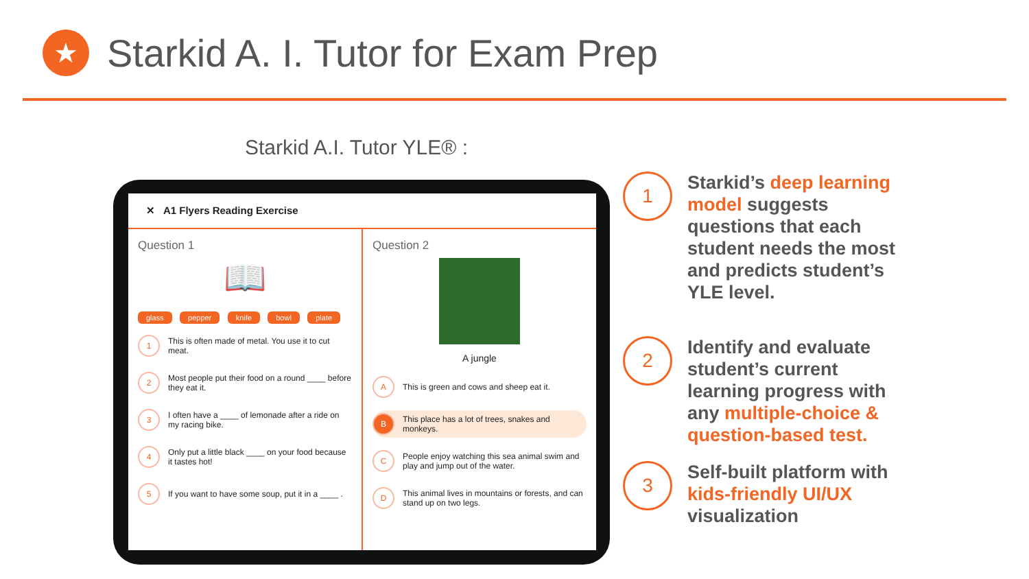★
Starkid A. I. Tutor for Exam Prep
Starkid A.I. Tutor YLE® :
✕ A1 Flyers Reading Exercise
Question 1
📖
glass pepper knife bowl plate
1
This is often made of metal. You use it to cut meat.
2
Most people put their food on a round ____ before they eat it.
3
I often have a ____ of lemonade after a ride on my racing bike.
4
Only put a little black ____ on your food because it tastes hot!
5
If you want to have some soup, put it in a ____ .
Question 2
A jungle
A
This is green and cows and sheep eat it.
B
This place has a lot of trees, snakes and monkeys.
C
People enjoy watching this sea animal swim and play and jump out of the water.
D
This animal lives in mountains or forests, and can stand up on two legs.
1
Starkid’s deep learning model suggests questions that each student needs the most and predicts student’s YLE level.
2
Identify and evaluate student’s current learning progress with any multiple-choice & question-based test.
3
Self-built platform with kids-friendly UI/UX visualization